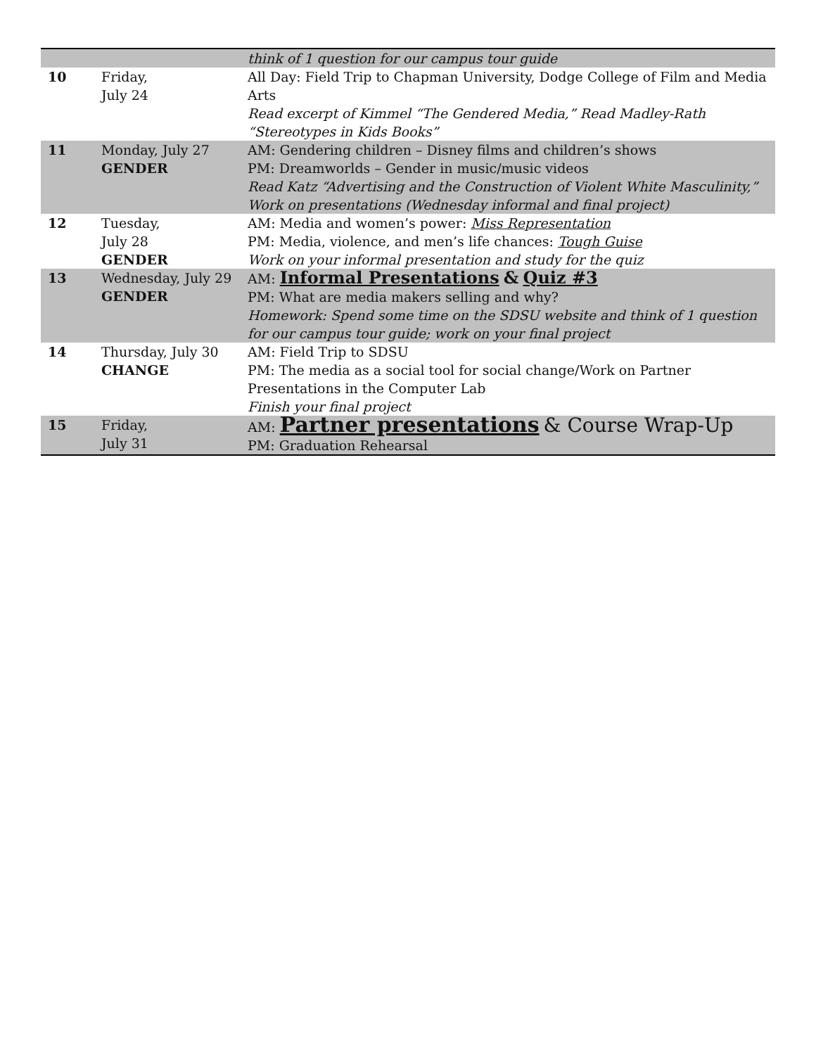| | | think of 1 question for our campus tour guide |
| 10 | Friday, July 24 | All Day: Field Trip to Chapman University, Dodge College of Film and Media Arts Read excerpt of Kimmel “The Gendered Media,” Read Madley-Rath “Stereotypes in Kids Books” |
| 11 | Monday, July 27 GENDER | AM: Gendering children – Disney films and children’s shows PM: Dreamworlds – Gender in music/music videos Read Katz “Advertising and the Construction of Violent White Masculinity,” Work on presentations (Wednesday informal and final project) |
| 12 | Tuesday, July 28 GENDER | AM: Media and women’s power: Miss Representation PM: Media, violence, and men’s life chances: Tough Guise Work on your informal presentation and study for the quiz |
| 13 | Wednesday, July 29 GENDER | AM: Informal Presentations & Quiz #3 PM: What are media makers selling and why? Homework: Spend some time on the SDSU website and think of 1 question for our campus tour guide; work on your final project |
| 14 | Thursday, July 30 CHANGE | AM: Field Trip to SDSU PM: The media as a social tool for social change/Work on Partner Presentations in the Computer Lab Finish your final project |
| 15 | Friday, July 31 | AM: Partner presentations & Course Wrap-Up PM: Graduation Rehearsal |